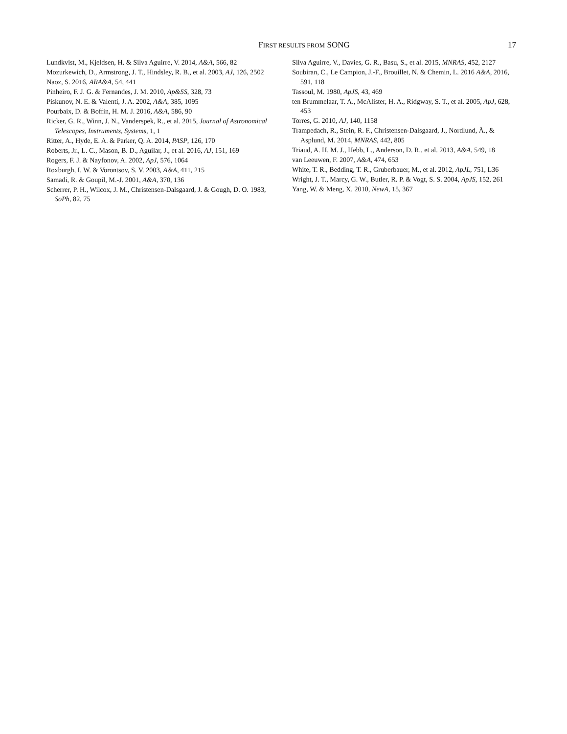FIRST RESULTS FROM SONG 17
Lundkvist, M., Kjeldsen, H. & Silva Aguirre, V. 2014, A&A, 566, 82
Mozurkewich, D., Armstrong, J. T., Hindsley, R. B., et al. 2003, AJ, 126, 2502
Naoz, S. 2016, ARA&A, 54, 441
Pinheiro, F. J. G. & Fernandes, J. M. 2010, Ap&SS, 328, 73
Piskunov, N. E. & Valenti, J. A. 2002, A&A, 385, 1095
Pourbaix, D. & Boffin, H. M. J. 2016, A&A, 586, 90
Ricker, G. R., Winn, J. N., Vanderspek, R., et al. 2015, Journal of Astronomical Telescopes, Instruments, Systems, 1, 1
Ritter, A., Hyde, E. A. & Parker, Q. A. 2014, PASP, 126, 170
Roberts, Jr., L. C., Mason, B. D., Aguilar, J., et al. 2016, AJ, 151, 169
Rogers, F. J. & Nayfonov, A. 2002, ApJ, 576, 1064
Roxburgh, I. W. & Vorontsov, S. V. 2003, A&A, 411, 215
Samadi, R. & Goupil, M.-J. 2001, A&A, 370, 136
Scherrer, P. H., Wilcox, J. M., Christensen-Dalsgaard, J. & Gough, D. O. 1983, SoPh, 82, 75
Silva Aguirre, V., Davies, G. R., Basu, S., et al. 2015, MNRAS, 452, 2127
Soubiran, C., Le Campion, J.-F., Brouillet, N. & Chemin, L. 2016 A&A, 2016, 591, 118
Tassoul, M. 1980, ApJS, 43, 469
ten Brummelaar, T. A., McAlister, H. A., Ridgway, S. T., et al. 2005, ApJ, 628, 453
Torres, G. 2010, AJ, 140, 1158
Trampedach, R., Stein, R. F., Christensen-Dalsgaard, J., Nordlund, Å., & Asplund, M. 2014, MNRAS, 442, 805
Triaud, A. H. M. J., Hebb, L., Anderson, D. R., et al. 2013, A&A, 549, 18
van Leeuwen, F. 2007, A&A, 474, 653
White, T. R., Bedding, T. R., Gruberbauer, M., et al. 2012, ApJL, 751, L36
Wright, J. T., Marcy, G. W., Butler, R. P. & Vogt, S. S. 2004, ApJS, 152, 261
Yang, W. & Meng, X. 2010, NewA, 15, 367